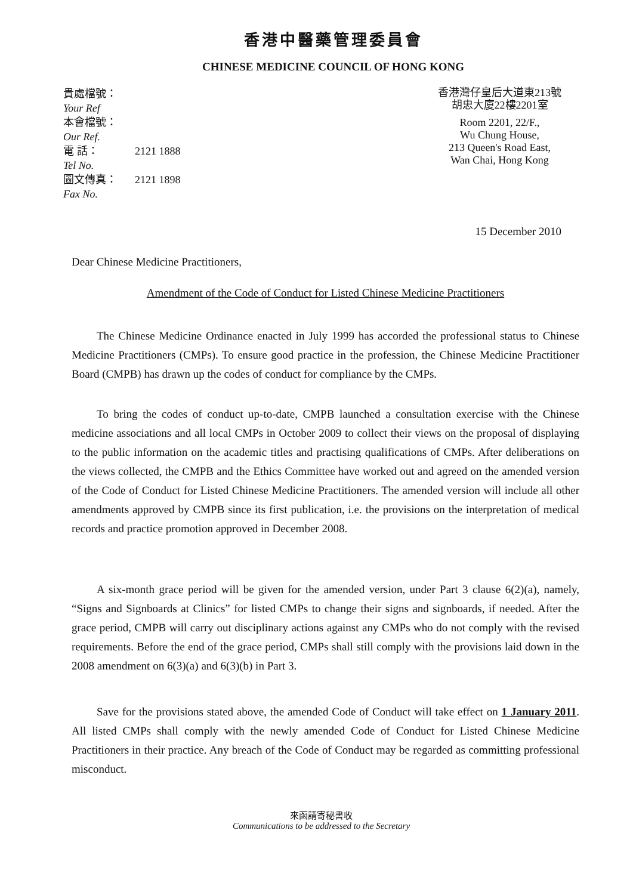香港中醫藥管理委員會
CHINESE MEDICINE COUNCIL OF HONG KONG
貴處檔號：
Your Ref
本會檔號：
Our Ref.
電 話：
Tel No.
2121 1888
圖文傳真：
Fax No.
2121 1898
香港灣仔皇后大道東213號
胡忠大廈22樓2201室
Room 2201, 22/F.,
Wu Chung House,
213 Queen's Road East,
Wan Chai, Hong Kong
15 December 2010
Dear Chinese Medicine Practitioners,
Amendment of the Code of Conduct for Listed Chinese Medicine Practitioners
The Chinese Medicine Ordinance enacted in July 1999 has accorded the professional status to Chinese Medicine Practitioners (CMPs). To ensure good practice in the profession, the Chinese Medicine Practitioner Board (CMPB) has drawn up the codes of conduct for compliance by the CMPs.
To bring the codes of conduct up-to-date, CMPB launched a consultation exercise with the Chinese medicine associations and all local CMPs in October 2009 to collect their views on the proposal of displaying to the public information on the academic titles and practising qualifications of CMPs. After deliberations on the views collected, the CMPB and the Ethics Committee have worked out and agreed on the amended version of the Code of Conduct for Listed Chinese Medicine Practitioners. The amended version will include all other amendments approved by CMPB since its first publication, i.e. the provisions on the interpretation of medical records and practice promotion approved in December 2008.
A six-month grace period will be given for the amended version, under Part 3 clause 6(2)(a), namely, “Signs and Signboards at Clinics” for listed CMPs to change their signs and signboards, if needed. After the grace period, CMPB will carry out disciplinary actions against any CMPs who do not comply with the revised requirements. Before the end of the grace period, CMPs shall still comply with the provisions laid down in the 2008 amendment on 6(3)(a) and 6(3)(b) in Part 3.
Save for the provisions stated above, the amended Code of Conduct will take effect on 1 January 2011. All listed CMPs shall comply with the newly amended Code of Conduct for Listed Chinese Medicine Practitioners in their practice. Any breach of the Code of Conduct may be regarded as committing professional misconduct.
來函請寄秘書收
Communications to be addressed to the Secretary